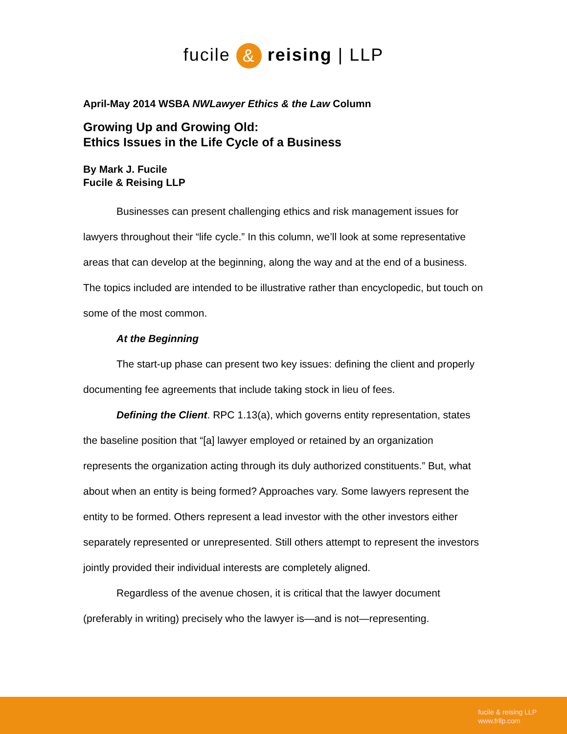fucile & reising | LLP
April-May 2014 WSBA NWLawyer Ethics & the Law Column
Growing Up and Growing Old:
Ethics Issues in the Life Cycle of a Business
By Mark J. Fucile
Fucile & Reising LLP
Businesses can present challenging ethics and risk management issues for lawyers throughout their “life cycle.” In this column, we’ll look at some representative areas that can develop at the beginning, along the way and at the end of a business. The topics included are intended to be illustrative rather than encyclopedic, but touch on some of the most common.
At the Beginning
The start-up phase can present two key issues: defining the client and properly documenting fee agreements that include taking stock in lieu of fees.
Defining the Client. RPC 1.13(a), which governs entity representation, states the baseline position that “[a] lawyer employed or retained by an organization represents the organization acting through its duly authorized constituents.” But, what about when an entity is being formed? Approaches vary. Some lawyers represent the entity to be formed. Others represent a lead investor with the other investors either separately represented or unrepresented. Still others attempt to represent the investors jointly provided their individual interests are completely aligned.
Regardless of the avenue chosen, it is critical that the lawyer document (preferably in writing) precisely who the lawyer is—and is not—representing.
fucile & reising LLP
www.frllp.com